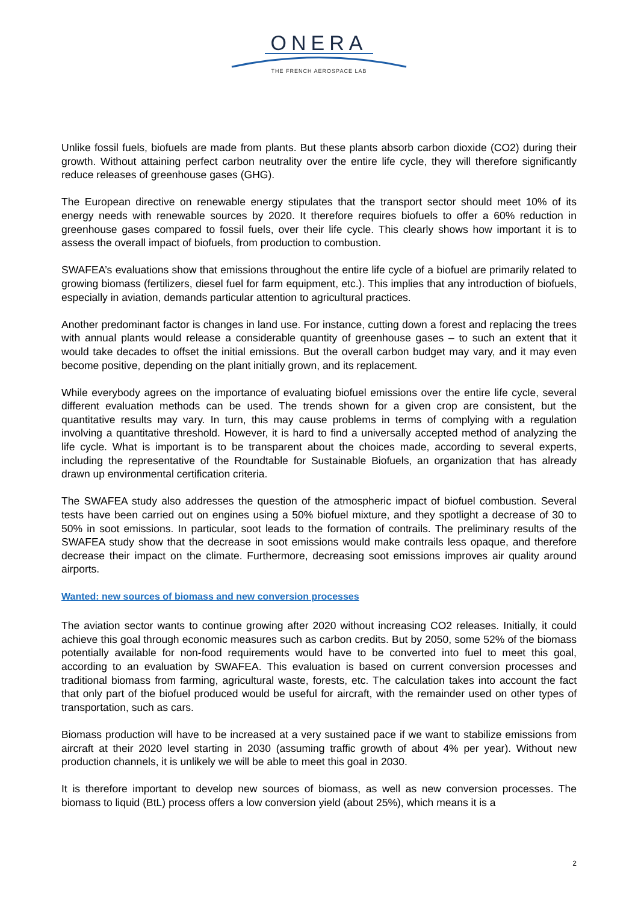ONERA
THE FRENCH AEROSPACE LAB
Unlike fossil fuels, biofuels are made from plants. But these plants absorb carbon dioxide (CO2) during their growth. Without attaining perfect carbon neutrality over the entire life cycle, they will therefore significantly reduce releases of greenhouse gases (GHG).
The European directive on renewable energy stipulates that the transport sector should meet 10% of its energy needs with renewable sources by 2020. It therefore requires biofuels to offer a 60% reduction in greenhouse gases compared to fossil fuels, over their life cycle. This clearly shows how important it is to assess the overall impact of biofuels, from production to combustion.
SWAFEA’s evaluations show that emissions throughout the entire life cycle of a biofuel are primarily related to growing biomass (fertilizers, diesel fuel for farm equipment, etc.). This implies that any introduction of biofuels, especially in aviation, demands particular attention to agricultural practices.
Another predominant factor is changes in land use. For instance, cutting down a forest and replacing the trees with annual plants would release a considerable quantity of greenhouse gases – to such an extent that it would take decades to offset the initial emissions. But the overall carbon budget may vary, and it may even become positive, depending on the plant initially grown, and its replacement.
While everybody agrees on the importance of evaluating biofuel emissions over the entire life cycle, several different evaluation methods can be used. The trends shown for a given crop are consistent, but the quantitative results may vary. In turn, this may cause problems in terms of complying with a regulation involving a quantitative threshold. However, it is hard to find a universally accepted method of analyzing the life cycle. What is important is to be transparent about the choices made, according to several experts, including the representative of the Roundtable for Sustainable Biofuels, an organization that has already drawn up environmental certification criteria.
The SWAFEA study also addresses the question of the atmospheric impact of biofuel combustion. Several tests have been carried out on engines using a 50% biofuel mixture, and they spotlight a decrease of 30 to 50% in soot emissions. In particular, soot leads to the formation of contrails. The preliminary results of the SWAFEA study show that the decrease in soot emissions would make contrails less opaque, and therefore decrease their impact on the climate. Furthermore, decreasing soot emissions improves air quality around airports.
Wanted: new sources of biomass and new conversion processes
The aviation sector wants to continue growing after 2020 without increasing CO2 releases. Initially, it could achieve this goal through economic measures such as carbon credits. But by 2050, some 52% of the biomass potentially available for non-food requirements would have to be converted into fuel to meet this goal, according to an evaluation by SWAFEA. This evaluation is based on current conversion processes and traditional biomass from farming, agricultural waste, forests, etc. The calculation takes into account the fact that only part of the biofuel produced would be useful for aircraft, with the remainder used on other types of transportation, such as cars.
Biomass production will have to be increased at a very sustained pace if we want to stabilize emissions from aircraft at their 2020 level starting in 2030 (assuming traffic growth of about 4% per year). Without new production channels, it is unlikely we will be able to meet this goal in 2030.
It is therefore important to develop new sources of biomass, as well as new conversion processes. The biomass to liquid (BtL) process offers a low conversion yield (about 25%), which means it is a
2